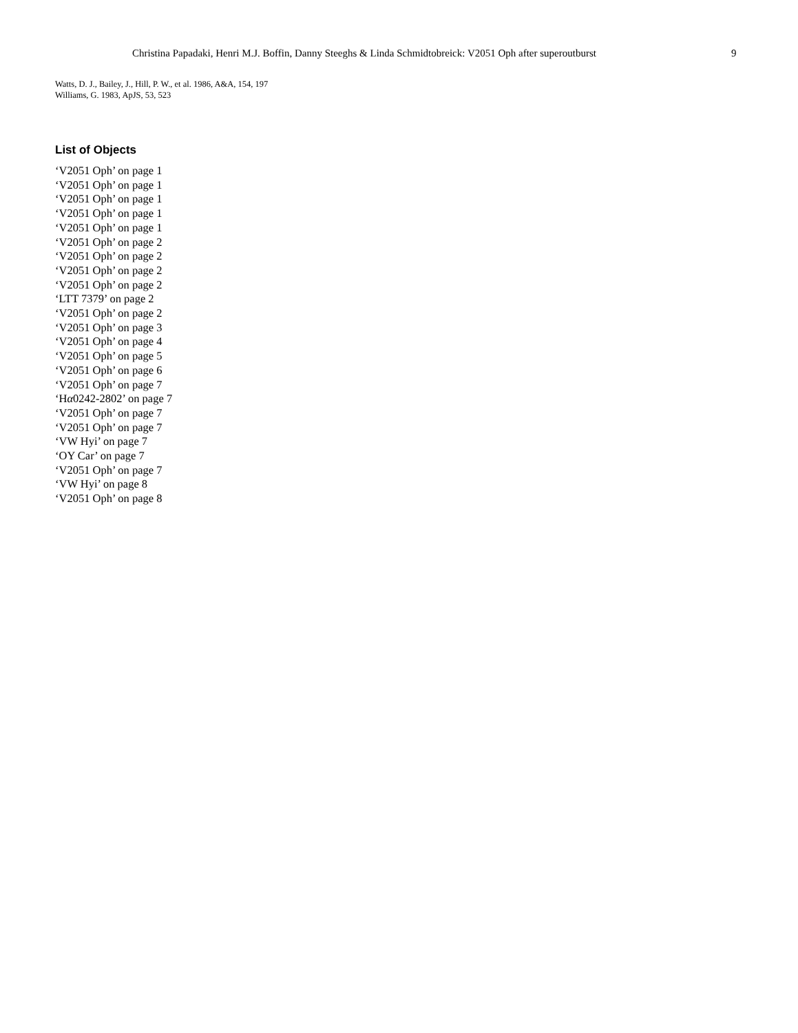Christina Papadaki, Henri M.J. Boffin, Danny Steeghs & Linda Schmidtobreick: V2051 Oph after superoutburst 9
Watts, D. J., Bailey, J., Hill, P. W., et al. 1986, A&A, 154, 197
Williams, G. 1983, ApJS, 53, 523
List of Objects
‘V2051 Oph’ on page 1
‘V2051 Oph’ on page 1
‘V2051 Oph’ on page 1
‘V2051 Oph’ on page 1
‘V2051 Oph’ on page 1
‘V2051 Oph’ on page 2
‘V2051 Oph’ on page 2
‘V2051 Oph’ on page 2
‘V2051 Oph’ on page 2
‘LTT 7379’ on page 2
‘V2051 Oph’ on page 2
‘V2051 Oph’ on page 3
‘V2051 Oph’ on page 4
‘V2051 Oph’ on page 5
‘V2051 Oph’ on page 6
‘V2051 Oph’ on page 7
‘Hα0242-2802’ on page 7
‘V2051 Oph’ on page 7
‘V2051 Oph’ on page 7
‘VW Hyi’ on page 7
‘OY Car’ on page 7
‘V2051 Oph’ on page 7
‘VW Hyi’ on page 8
‘V2051 Oph’ on page 8